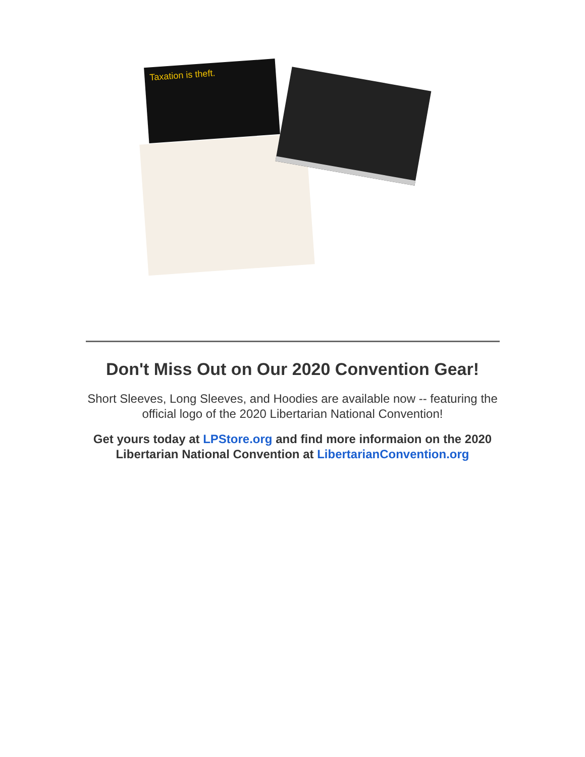Taxation is theft.
Don't Miss Out on Our 2020 Convention Gear!
Short Sleeves, Long Sleeves, and Hoodies are available now -- featuring the official logo of the 2020 Libertarian National Convention!
Get yours today at LPStore.org and find more informaion on the 2020 Libertarian National Convention at LibertarianConvention.org